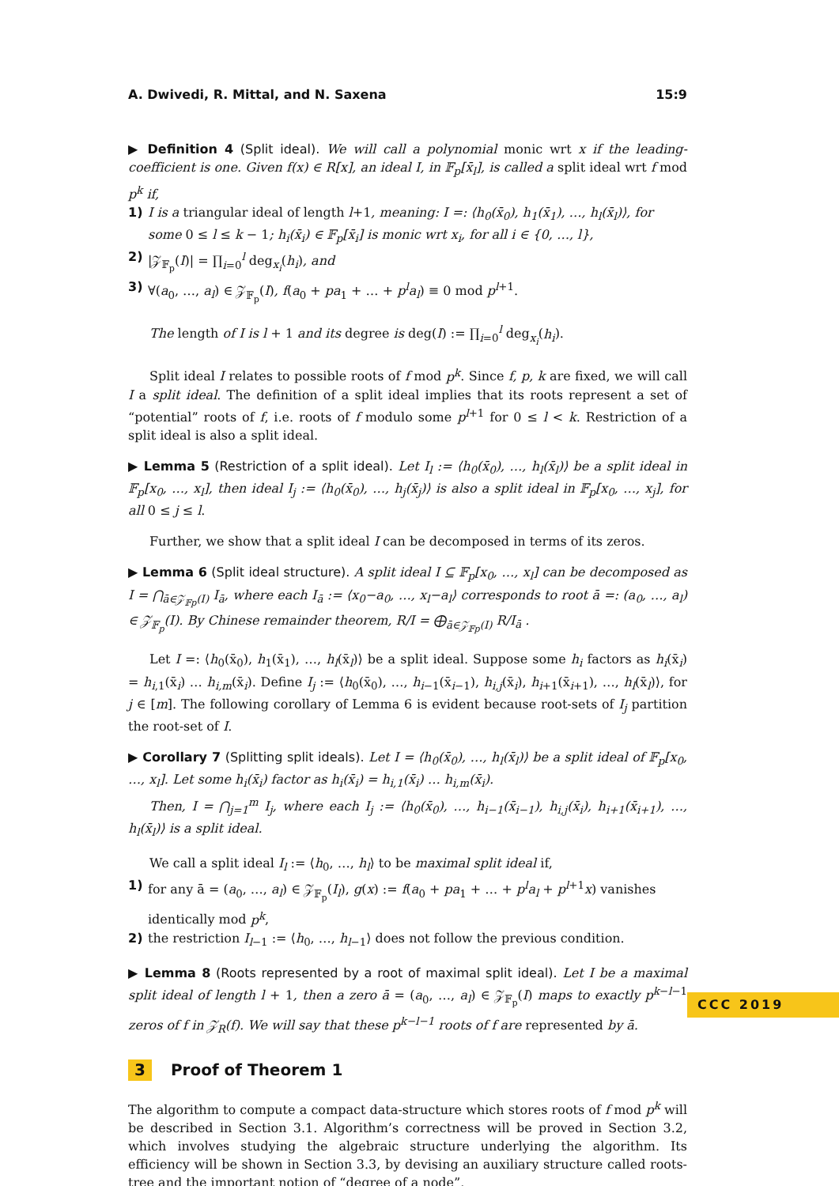A. Dwivedi, R. Mittal, and N. Saxena 15:9
▶ Definition 4 (Split ideal). We will call a polynomial monic wrt x if the leading-coefficient is one. Given f(x) ∈ R[x], an ideal I, in 𝔽<sub>p</sub>[x̄<sub>l</sub>], is called a split ideal wrt f mod p<sup>k</sup> if,
1) I is a triangular ideal of length l+1, meaning: I =: ⟨h<sub>0</sub>(x̄<sub>0</sub>), h<sub>1</sub>(x̄<sub>1</sub>), …, h<sub>l</sub>(x̄<sub>l</sub>)⟩, for some 0 ≤ l ≤ k − 1; h<sub>i</sub>(x̄<sub>i</sub>) ∈ 𝔽<sub>p</sub>[x̄<sub>i</sub>] is monic wrt x<sub>i</sub>, for all i ∈ {0, …, l},
2) |𝒵<sub>𝔽<sub>p</sub></sub>(I)| = ∏<sub>i=0</sub><sup>l</sup> deg<sub>x<sub>i</sub></sub>(h<sub>i</sub>), and
3) ∀(a<sub>0</sub>, …, a<sub>l</sub>) ∈ 𝒵<sub>𝔽<sub>p</sub></sub>(I), f(a<sub>0</sub> + pa<sub>1</sub> + … + p<sup>l</sup>a<sub>l</sub>) ≡ 0 mod p<sup>l+1</sup>.
The length of I is l + 1 and its degree is deg(I) := ∏<sub>i=0</sub><sup>l</sup> deg<sub>x<sub>i</sub></sub>(h<sub>i</sub>).
Split ideal I relates to possible roots of f mod p<sup>k</sup>. Since f, p, k are fixed, we will call I a split ideal. The definition of a split ideal implies that its roots represent a set of “potential” roots of f, i.e. roots of f modulo some p<sup>l+1</sup> for 0 ≤ l < k. Restriction of a split ideal is also a split ideal.
▶ Lemma 5 (Restriction of a split ideal). Let I<sub>l</sub> := ⟨h<sub>0</sub>(x̄<sub>0</sub>), …, h<sub>l</sub>(x̄<sub>l</sub>)⟩ be a split ideal in 𝔽<sub>p</sub>[x<sub>0</sub>, …, x<sub>l</sub>], then ideal I<sub>j</sub> := ⟨h<sub>0</sub>(x̄<sub>0</sub>), …, h<sub>j</sub>(x̄<sub>j</sub>)⟩ is also a split ideal in 𝔽<sub>p</sub>[x<sub>0</sub>, …, x<sub>j</sub>], for all 0 ≤ j ≤ l.
Further, we show that a split ideal I can be decomposed in terms of its zeros.
▶ Lemma 6 (Split ideal structure). A split ideal I ⊆ 𝔽<sub>p</sub>[x<sub>0</sub>, …, x<sub>l</sub>] can be decomposed as I = ⋂<sub>ā∈𝒵<sub>𝔽p</sub>(I)</sub> I<sub>ā</sub>, where each I<sub>ā</sub> := ⟨x<sub>0</sub>−a<sub>0</sub>, …, x<sub>l</sub>−a<sub>l</sub>⟩ corresponds to root ā =: (a<sub>0</sub>, …, a<sub>l</sub>) ∈ 𝒵<sub>𝔽<sub>p</sub></sub>(I). By Chinese remainder theorem, R/I = ⨁<sub>ā∈𝒵<sub>𝔽p</sub>(I)</sub> R/I<sub>ā</sub> .
Let I =: ⟨h<sub>0</sub>(x̄<sub>0</sub>), h<sub>1</sub>(x̄<sub>1</sub>), …, h<sub>l</sub>(x̄<sub>l</sub>)⟩ be a split ideal. Suppose some h<sub>i</sub> factors as h<sub>i</sub>(x̄<sub>i</sub>) = h<sub>i,1</sub>(x̄<sub>i</sub>) … h<sub>i,m</sub>(x̄<sub>i</sub>). Define I<sub>j</sub> := ⟨h<sub>0</sub>(x̄<sub>0</sub>), …, h<sub>i−1</sub>(x̄<sub>i−1</sub>), h<sub>i,j</sub>(x̄<sub>i</sub>), h<sub>i+1</sub>(x̄<sub>i+1</sub>), …, h<sub>l</sub>(x̄<sub>l</sub>)⟩, for j ∈ [m]. The following corollary of Lemma 6 is evident because root-sets of I<sub>j</sub> partition the root-set of I.
▶ Corollary 7 (Splitting split ideals). Let I = ⟨h<sub>0</sub>(x̄<sub>0</sub>), …, h<sub>l</sub>(x̄<sub>l</sub>)⟩ be a split ideal of 𝔽<sub>p</sub>[x<sub>0</sub>, …, x<sub>l</sub>]. Let some h<sub>i</sub>(x̄<sub>i</sub>) factor as h<sub>i</sub>(x̄<sub>i</sub>) = h<sub>i,1</sub>(x̄<sub>i</sub>) … h<sub>i,m</sub>(x̄<sub>i</sub>).
Then, I = ⋂<sub>j=1</sub><sup>m</sup> I<sub>j</sub>, where each I<sub>j</sub> := ⟨h<sub>0</sub>(x̄<sub>0</sub>), …, h<sub>i−1</sub>(x̄<sub>i−1</sub>), h<sub>i,j</sub>(x̄<sub>i</sub>), h<sub>i+1</sub>(x̄<sub>i+1</sub>), …, h<sub>l</sub>(x̄<sub>l</sub>)⟩ is a split ideal.
We call a split ideal I<sub>l</sub> := ⟨h<sub>0</sub>, …, h<sub>l</sub>⟩ to be maximal split ideal if,
1) for any ā = (a<sub>0</sub>, …, a<sub>l</sub>) ∈ 𝒵<sub>𝔽<sub>p</sub></sub>(I<sub>l</sub>), g(x) := f(a<sub>0</sub> + pa<sub>1</sub> + … + p<sup>l</sup>a<sub>l</sub> + p<sup>l+1</sup>x) vanishes identically mod p<sup>k</sup>,
2) the restriction I<sub>l−1</sub> := ⟨h<sub>0</sub>, …, h<sub>l−1</sub>⟩ does not follow the previous condition.
▶ Lemma 8 (Roots represented by a root of maximal split ideal). Let I be a maximal split ideal of length l + 1, then a zero ā = (a<sub>0</sub>, …, a<sub>l</sub>) ∈ 𝒵<sub>𝔽<sub>p</sub></sub>(I) maps to exactly p<sup>k−l−1</sup> zeros of f in 𝒵<sub>R</sub>(f). We will say that these p<sup>k−l−1</sup> roots of f are represented by ā.
3 Proof of Theorem 1
The algorithm to compute a compact data-structure which stores roots of f mod p<sup>k</sup> will be described in Section 3.1. Algorithm’s correctness will be proved in Section 3.2, which involves studying the algebraic structure underlying the algorithm. Its efficiency will be shown in Section 3.3, by devising an auxiliary structure called roots-tree and the important notion of “degree of a node”.
CCC 2019